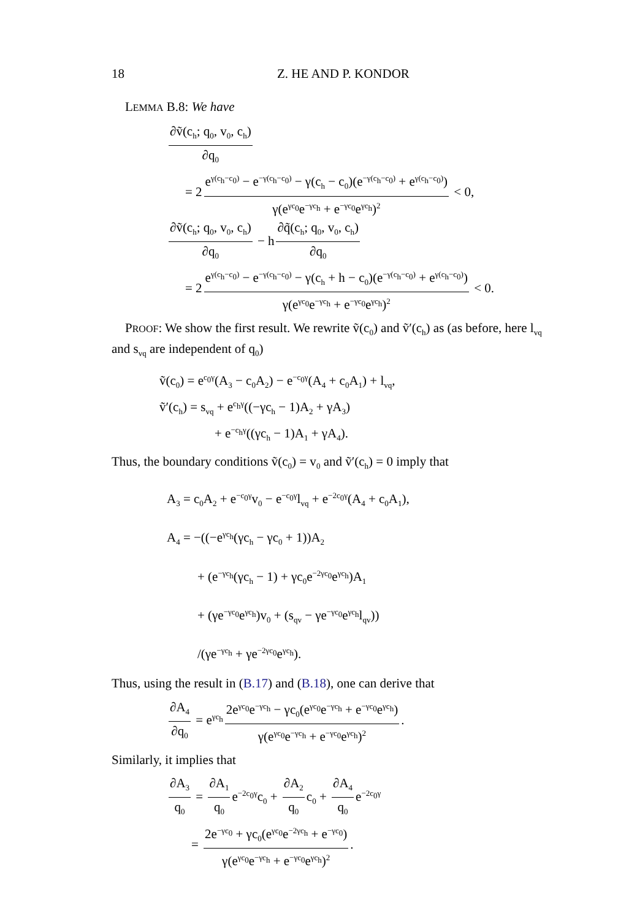18 Z. HE AND P. KONDOR
LEMMA B.8: We have
∂ṽ(c<sub>h</sub>; q<sub>0</sub>, v<sub>0</sub>, c<sub>h</sub>) ∂q<sub>0</sub>
= 2 e<sup>γ(c<sub>h</sub>−c<sub>0</sub>)</sup> − e<sup>−γ(c<sub>h</sub>−c<sub>0</sub>)</sup> − γ(c<sub>h</sub> − c<sub>0</sub>)(e<sup>−γ(c<sub>h</sub>−c<sub>0</sub>)</sup> + e<sup>γ(c<sub>h</sub>−c<sub>0</sub>)</sup>) γ(e<sup>γc<sub>0</sub></sup>e<sup>−γc<sub>h</sub></sup> + e<sup>−γc<sub>0</sub></sup>e<sup>γc<sub>h</sub></sup>)<sup>2</sup> < 0,
∂ṽ(c<sub>h</sub>; q<sub>0</sub>, v<sub>0</sub>, c<sub>h</sub>) ∂q<sub>0</sub> − h ∂q̃(c<sub>h</sub>; q<sub>0</sub>, v<sub>0</sub>, c<sub>h</sub>) ∂q<sub>0</sub>
= 2 e<sup>γ(c<sub>h</sub>−c<sub>0</sub>)</sup> − e<sup>−γ(c<sub>h</sub>−c<sub>0</sub>)</sup> − γ(c<sub>h</sub> + h − c<sub>0</sub>)(e<sup>−γ(c<sub>h</sub>−c<sub>0</sub>)</sup> + e<sup>γ(c<sub>h</sub>−c<sub>0</sub>)</sup>) γ(e<sup>γc<sub>0</sub></sup>e<sup>−γc<sub>h</sub></sup> + e<sup>−γc<sub>0</sub></sup>e<sup>γc<sub>h</sub></sup>)<sup>2</sup> < 0.
PROOF: We show the first result. We rewrite ṽ(c<sub>0</sub>) and ṽ′(c<sub>h</sub>) as (as before, here l<sub>vq</sub> and s<sub>vq</sub> are independent of q<sub>0</sub>)
ṽ(c<sub>0</sub>) = e<sup>c<sub>0</sub>γ</sup>(A<sub>3</sub> − c<sub>0</sub>A<sub>2</sub>) − e<sup>−c<sub>0</sub>γ</sup>(A<sub>4</sub> + c<sub>0</sub>A<sub>1</sub>) + l<sub>vq</sub>,
ṽ′(c<sub>h</sub>) = s<sub>vq</sub> + e<sup>c<sub>h</sub>γ</sup>((−γc<sub>h</sub> − 1)A<sub>2</sub> + γA<sub>3</sub>)
+ e<sup>−c<sub>h</sub>γ</sup>((γc<sub>h</sub> − 1)A<sub>1</sub> + γA<sub>4</sub>).
Thus, the boundary conditions ṽ(c<sub>0</sub>) = v<sub>0</sub> and ṽ′(c<sub>h</sub>) = 0 imply that
A<sub>3</sub> = c<sub>0</sub>A<sub>2</sub> + e<sup>−c<sub>0</sub>γ</sup>v<sub>0</sub> − e<sup>−c<sub>0</sub>γ</sup>l<sub>vq</sub> + e<sup>−2c<sub>0</sub>γ</sup>(A<sub>4</sub> + c<sub>0</sub>A<sub>1</sub>),
A<sub>4</sub> = −((−e<sup>γc<sub>h</sub></sup>(γc<sub>h</sub> − γc<sub>0</sub> + 1))A<sub>2</sub>
+ (e<sup>−γc<sub>h</sub></sup>(γc<sub>h</sub> − 1) + γc<sub>0</sub>e<sup>−2γc<sub>0</sub></sup>e<sup>γc<sub>h</sub></sup>)A<sub>1</sub>
+ (γe<sup>−γc<sub>0</sub></sup>e<sup>γc<sub>h</sub></sup>)v<sub>0</sub> + (s<sub>qv</sub> − γe<sup>−γc<sub>0</sub></sup>e<sup>γc<sub>h</sub></sup>l<sub>qv</sub>))
/(γe<sup>−γc<sub>h</sub></sup> + γe<sup>−2γc<sub>0</sub></sup>e<sup>γc<sub>h</sub></sup>).
Thus, using the result in (B.17) and (B.18), one can derive that
∂A<sub>4</sub> ∂q<sub>0</sub> = e<sup>γc<sub>h</sub></sup> 2e<sup>γc<sub>0</sub></sup>e<sup>−γc<sub>h</sub></sup> − γc<sub>0</sub>(e<sup>γc<sub>0</sub></sup>e<sup>−γc<sub>h</sub></sup> + e<sup>−γc<sub>0</sub></sup>e<sup>γc<sub>h</sub></sup>) γ(e<sup>γc<sub>0</sub></sup>e<sup>−γc<sub>h</sub></sup> + e<sup>−γc<sub>0</sub></sup>e<sup>γc<sub>h</sub></sup>)<sup>2</sup>.
Similarly, it implies that
∂A<sub>3</sub> q<sub>0</sub> = ∂A<sub>1</sub> q<sub>0</sub> e<sup>−2c<sub>0</sub>γ</sup>c<sub>0</sub> + ∂A<sub>2</sub> q<sub>0</sub> c<sub>0</sub> + ∂A<sub>4</sub> q<sub>0</sub> e<sup>−2c<sub>0</sub>γ</sup>
= 2e<sup>−γc<sub>0</sub></sup> + γc<sub>0</sub>(e<sup>γc<sub>0</sub></sup>e<sup>−2γc<sub>h</sub></sup> + e<sup>−γc<sub>0</sub></sup>) γ(e<sup>γc<sub>0</sub></sup>e<sup>−γc<sub>h</sub></sup> + e<sup>−γc<sub>0</sub></sup>e<sup>γc<sub>h</sub></sup>)<sup>2</sup>.